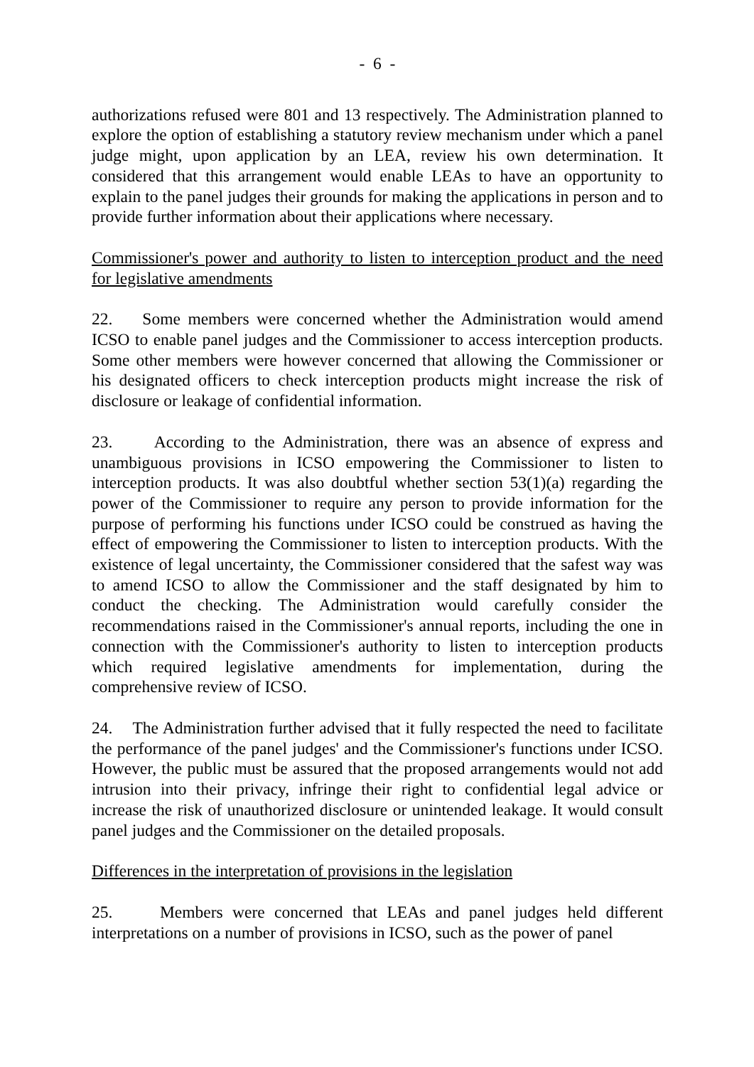- 6 -
authorizations refused were 801 and 13 respectively. The Administration planned to explore the option of establishing a statutory review mechanism under which a panel judge might, upon application by an LEA, review his own determination. It considered that this arrangement would enable LEAs to have an opportunity to explain to the panel judges their grounds for making the applications in person and to provide further information about their applications where necessary.
Commissioner's power and authority to listen to interception product and the need for legislative amendments
22. Some members were concerned whether the Administration would amend ICSO to enable panel judges and the Commissioner to access interception products. Some other members were however concerned that allowing the Commissioner or his designated officers to check interception products might increase the risk of disclosure or leakage of confidential information.
23. According to the Administration, there was an absence of express and unambiguous provisions in ICSO empowering the Commissioner to listen to interception products. It was also doubtful whether section 53(1)(a) regarding the power of the Commissioner to require any person to provide information for the purpose of performing his functions under ICSO could be construed as having the effect of empowering the Commissioner to listen to interception products. With the existence of legal uncertainty, the Commissioner considered that the safest way was to amend ICSO to allow the Commissioner and the staff designated by him to conduct the checking. The Administration would carefully consider the recommendations raised in the Commissioner's annual reports, including the one in connection with the Commissioner's authority to listen to interception products which required legislative amendments for implementation, during the comprehensive review of ICSO.
24. The Administration further advised that it fully respected the need to facilitate the performance of the panel judges' and the Commissioner's functions under ICSO. However, the public must be assured that the proposed arrangements would not add intrusion into their privacy, infringe their right to confidential legal advice or increase the risk of unauthorized disclosure or unintended leakage. It would consult panel judges and the Commissioner on the detailed proposals.
Differences in the interpretation of provisions in the legislation
25. Members were concerned that LEAs and panel judges held different interpretations on a number of provisions in ICSO, such as the power of panel